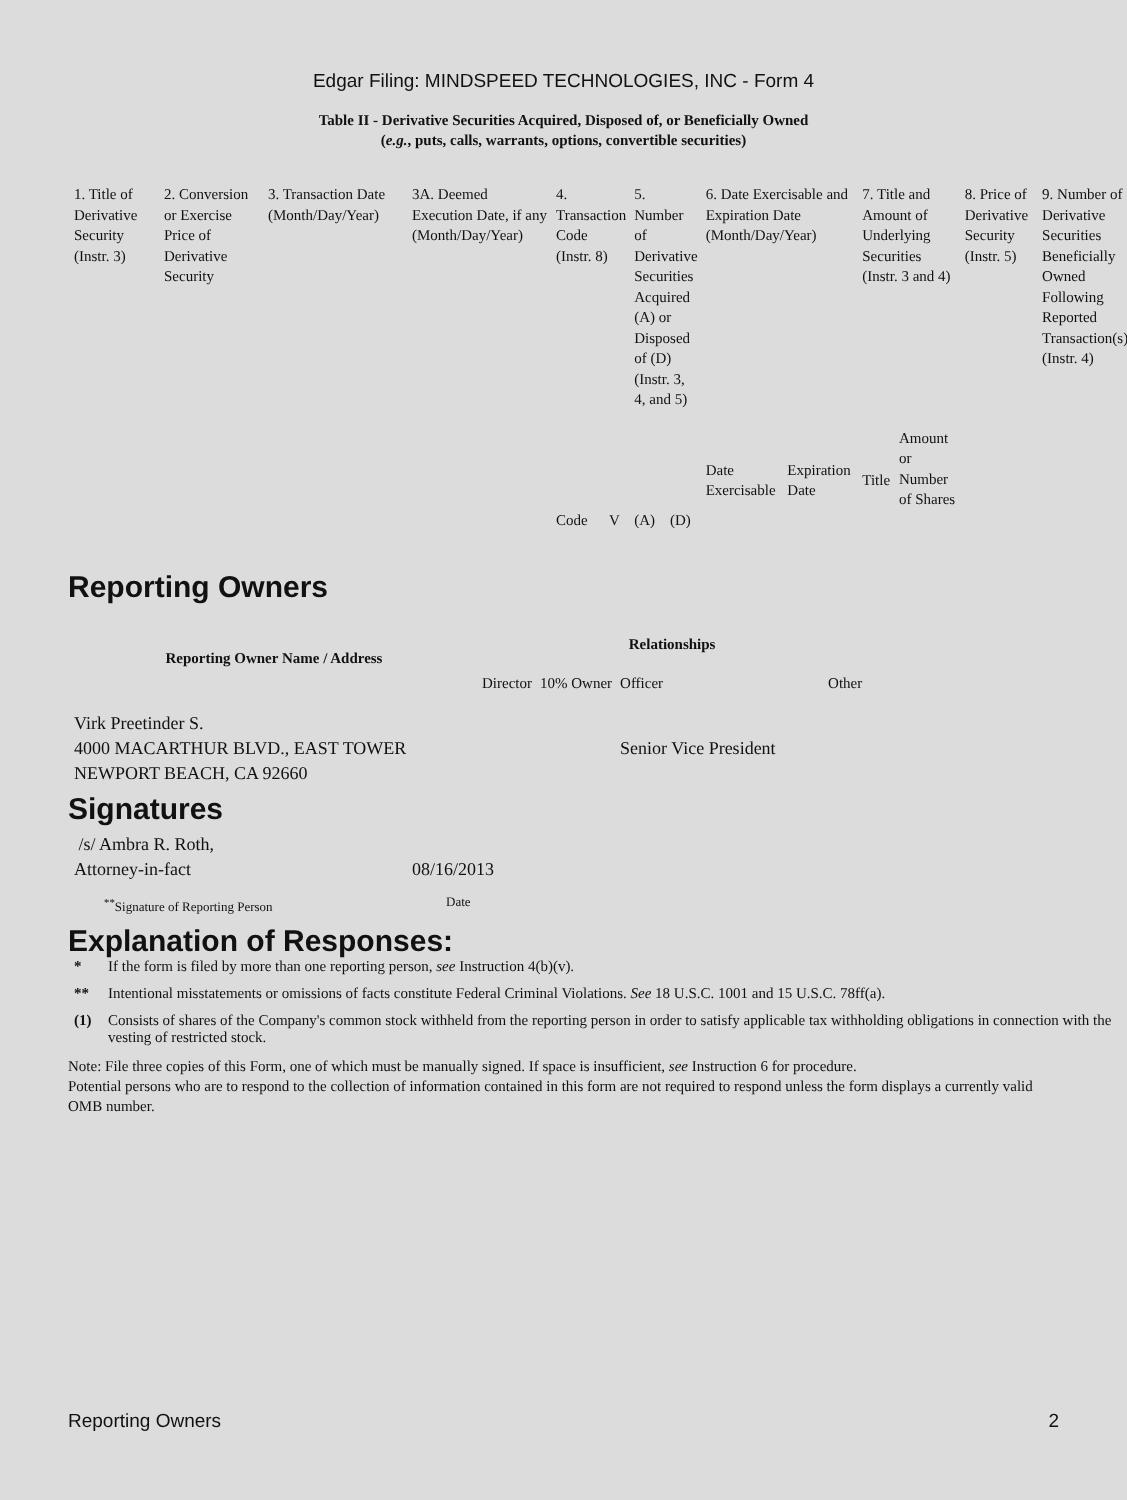Edgar Filing: MINDSPEED TECHNOLOGIES, INC - Form 4
Table II - Derivative Securities Acquired, Disposed of, or Beneficially Owned
(e.g., puts, calls, warrants, options, convertible securities)
| 1. Title of Derivative Security (Instr. 3) | 2. Conversion or Exercise Price of Derivative Security | 3. Transaction Date (Month/Day/Year) | 3A. Deemed Execution Date, if any (Month/Day/Year) | 4. Transaction Code (Instr. 8) | | 5. Number of Derivative Securities Acquired (A) or Disposed of (D) (Instr. 3, 4, and 5) | | 6. Date Exercisable and Expiration Date (Month/Day/Year) | | 7. Title and Amount of Underlying Securities (Instr. 3 and 4) | | 8. Price of Derivative Security (Instr. 5) | 9. Number of Derivative Securities Beneficially Owned Following Reported Transaction(s) (Instr. 4) |
| --- | --- | --- | --- | --- | --- | --- | --- | --- | --- | --- | --- | --- | --- |
| | | | | Code | V | (A) | (D) | Date Exercisable | Expiration Date | Title | Amount or Number of Shares | | |
Reporting Owners
| Reporting Owner Name / Address | Relationships | | | |
| --- | --- | --- | --- | --- |
| | Director | 10% Owner | Officer | Other |
| Virk Preetinder S. 4000 MACARTHUR BLVD., EAST TOWER NEWPORT BEACH, CA 92660 | | | Senior Vice President | |
Signatures
| /s/ Ambra R. Roth, Attorney-in-fact | 08/16/2013 |
| <sup>**</sup> Signature of Reporting Person | Date |
Explanation of Responses:
* If the form is filed by more than one reporting person, see Instruction 4(b)(v).
** Intentional misstatements or omissions of facts constitute Federal Criminal Violations. See 18 U.S.C. 1001 and 15 U.S.C. 78ff(a).
(1) Consists of shares of the Company's common stock withheld from the reporting person in order to satisfy applicable tax withholding obligations in connection with the vesting of restricted stock.
Note: File three copies of this Form, one of which must be manually signed. If space is insufficient, see Instruction 6 for procedure.
Potential persons who are to respond to the collection of information contained in this form are not required to respond unless the form displays a currently valid OMB number.
Reporting Owners 2